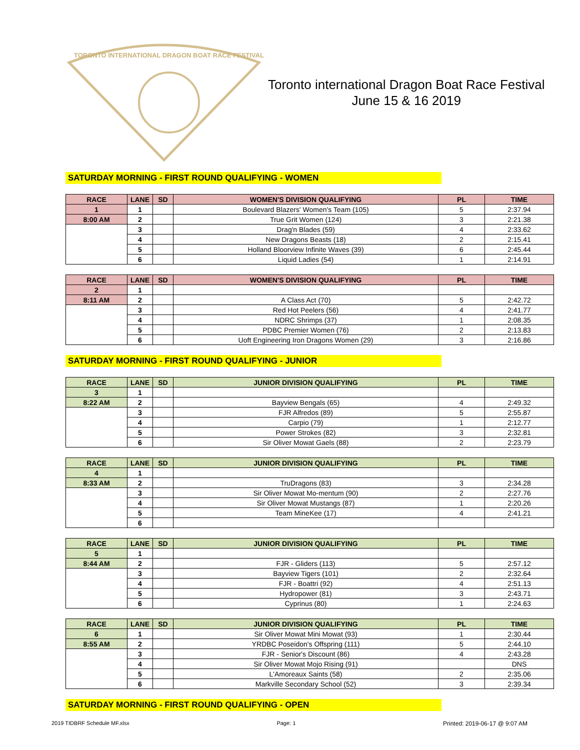TORONTO INTERNATIONAL DRAGON BOAT RACE FESTIVAL
Toronto international Dragon Boat Race Festival
June 15 & 16 2019
SATURDAY MORNING - FIRST ROUND QUALIFYING - WOMEN
| RACE | LANE | SD | WOMEN'S DIVISION QUALIFYING | PL | TIME |
| --- | --- | --- | --- | --- | --- |
| 1 | 1 | | Boulevard Blazers' Women's Team (105) | 5 | 2:37.94 |
| 8:00 AM | 2 | | True Grit Women (124) | 3 | 2:21.38 |
| | 3 | | Drag'n Blades (59) | 4 | 2:33.62 |
| | 4 | | New Dragons Beasts (18) | 2 | 2:15.41 |
| | 5 | | Holland Bloorview Infinite Waves (39) | 6 | 2:45.44 |
| | 6 | | Liquid Ladies (54) | 1 | 2:14.91 |
| RACE | LANE | SD | WOMEN'S DIVISION QUALIFYING | PL | TIME |
| --- | --- | --- | --- | --- | --- |
| 2 | 1 | | | | |
| 8:11 AM | 2 | | A Class Act (70) | 5 | 2:42.72 |
| | 3 | | Red Hot Peelers (56) | 4 | 2:41.77 |
| | 4 | | NDRC Shrimps (37) | 1 | 2:08.35 |
| | 5 | | PDBC Premier Women (76) | 2 | 2:13.83 |
| | 6 | | Uoft Engineering Iron Dragons Women (29) | 3 | 2:16.86 |
SATURDAY MORNING - FIRST ROUND QUALIFYING - JUNIOR
| RACE | LANE | SD | JUNIOR DIVISION QUALIFYING | PL | TIME |
| --- | --- | --- | --- | --- | --- |
| 3 | 1 | | | | |
| 8:22 AM | 2 | | Bayview Bengals (65) | 4 | 2:49.32 |
| | 3 | | FJR Alfredos (89) | 5 | 2:55.87 |
| | 4 | | Carpio (79) | 1 | 2:12.77 |
| | 5 | | Power Strokes (82) | 3 | 2:32.81 |
| | 6 | | Sir Oliver Mowat Gaels (88) | 2 | 2:23.79 |
| RACE | LANE | SD | JUNIOR DIVISION QUALIFYING | PL | TIME |
| --- | --- | --- | --- | --- | --- |
| 4 | 1 | | | | |
| 8:33 AM | 2 | | TruDragons (83) | 3 | 2:34.28 |
| | 3 | | Sir Oliver Mowat Mo-mentum (90) | 2 | 2:27.76 |
| | 4 | | Sir Oliver Mowat Mustangs (87) | 1 | 2:20.26 |
| | 5 | | Team MineKee (17) | 4 | 2:41.21 |
| | 6 | | | | |
| RACE | LANE | SD | JUNIOR DIVISION QUALIFYING | PL | TIME |
| --- | --- | --- | --- | --- | --- |
| 5 | 1 | | | | |
| 8:44 AM | 2 | | FJR - Gliders (113) | 5 | 2:57.12 |
| | 3 | | Bayview Tigers (101) | 2 | 2:32.64 |
| | 4 | | FJR - Boattri (92) | 4 | 2:51.13 |
| | 5 | | Hydropower (81) | 3 | 2:43.71 |
| | 6 | | Cyprinus (80) | 1 | 2:24.63 |
| RACE | LANE | SD | JUNIOR DIVISION QUALIFYING | PL | TIME |
| --- | --- | --- | --- | --- | --- |
| 6 | 1 | | Sir Oliver Mowat Mini Mowat (93) | 1 | 2:30.44 |
| 8:55 AM | 2 | | YRDBC Poseidon's Offspring (111) | 5 | 2:44.10 |
| | 3 | | FJR - Senior's Discount (86) | 4 | 2:43.28 |
| | 4 | | Sir Oliver Mowat Mojo Rising (91) | | DNS |
| | 5 | | L'Amoreaux Saints (58) | 2 | 2:35.06 |
| | 6 | | Markville Secondary School (52) | 3 | 2:39.34 |
SATURDAY MORNING - FIRST ROUND QUALIFYING - OPEN
2019 TIDBRF Schedule MF.xlsx Page: 1 Printed: 2019-06-17 @ 9:07 AM